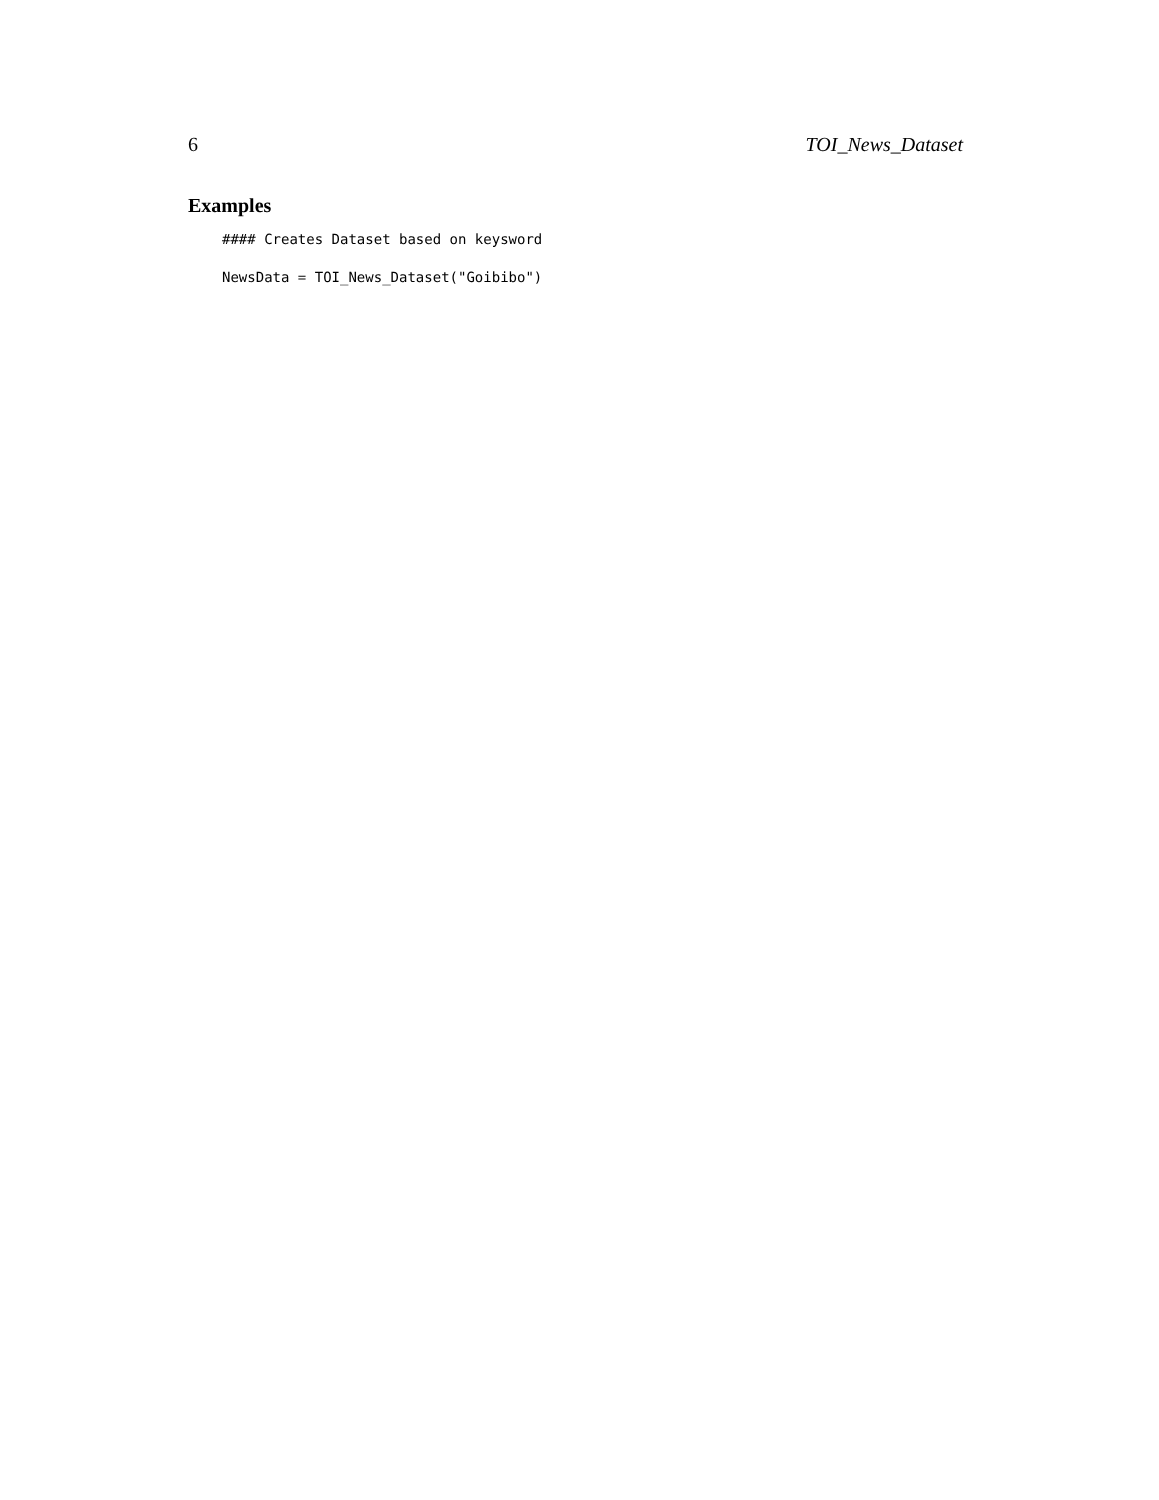6 TOI_News_Dataset
Examples
#### Creates Dataset based on keysword
NewsData = TOI_News_Dataset("Goibibo")